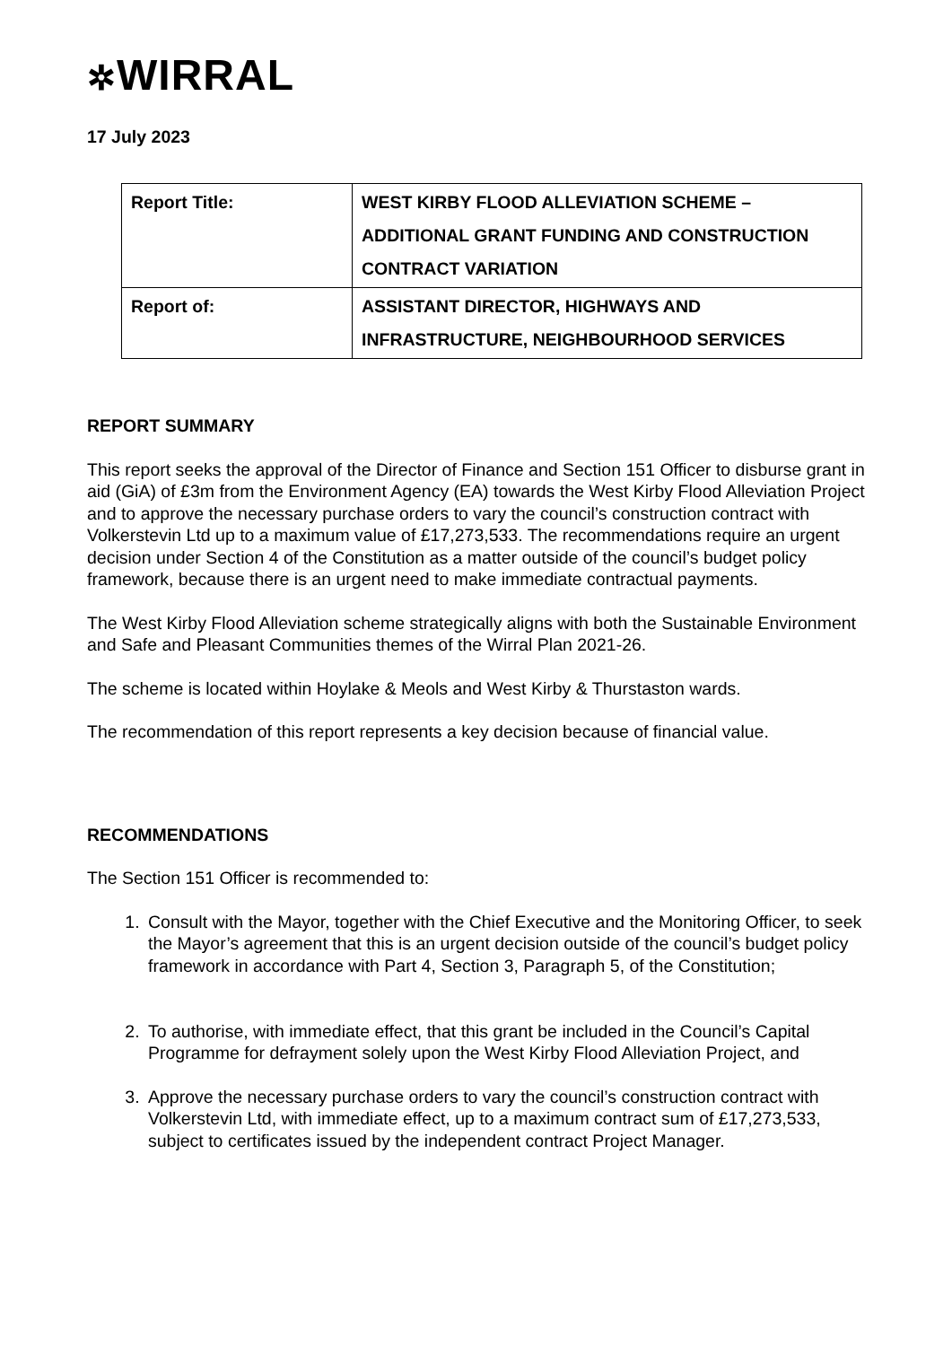✲WIRRAL
17 July 2023
| Report Title: | WEST KIRBY FLOOD ALLEVIATION SCHEME – ADDITIONAL GRANT FUNDING AND CONSTRUCTION CONTRACT VARIATION |
| Report of: | ASSISTANT DIRECTOR, HIGHWAYS AND INFRASTRUCTURE, NEIGHBOURHOOD SERVICES |
REPORT SUMMARY
This report seeks the approval of the Director of Finance and Section 151 Officer to disburse grant in aid (GiA) of £3m from the Environment Agency (EA) towards the West Kirby Flood Alleviation Project and to approve the necessary purchase orders to vary the council’s construction contract with Volkerstevin Ltd up to a maximum value of £17,273,533. The recommendations require an urgent decision under Section 4 of the Constitution as a matter outside of the council’s budget policy framework, because there is an urgent need to make immediate contractual payments.
The West Kirby Flood Alleviation scheme strategically aligns with both the Sustainable Environment and Safe and Pleasant Communities themes of the Wirral Plan 2021-26.
The scheme is located within Hoylake & Meols and West Kirby & Thurstaston wards.
The recommendation of this report represents a key decision because of financial value.
RECOMMENDATIONS
The Section 151 Officer is recommended to:
1. Consult with the Mayor, together with the Chief Executive and the Monitoring Officer, to seek the Mayor’s agreement that this is an urgent decision outside of the council’s budget policy framework in accordance with Part 4, Section 3, Paragraph 5, of the Constitution;
2. To authorise, with immediate effect, that this grant be included in the Council’s Capital Programme for defrayment solely upon the West Kirby Flood Alleviation Project, and
3. Approve the necessary purchase orders to vary the council’s construction contract with Volkerstevin Ltd, with immediate effect, up to a maximum contract sum of £17,273,533, subject to certificates issued by the independent contract Project Manager.